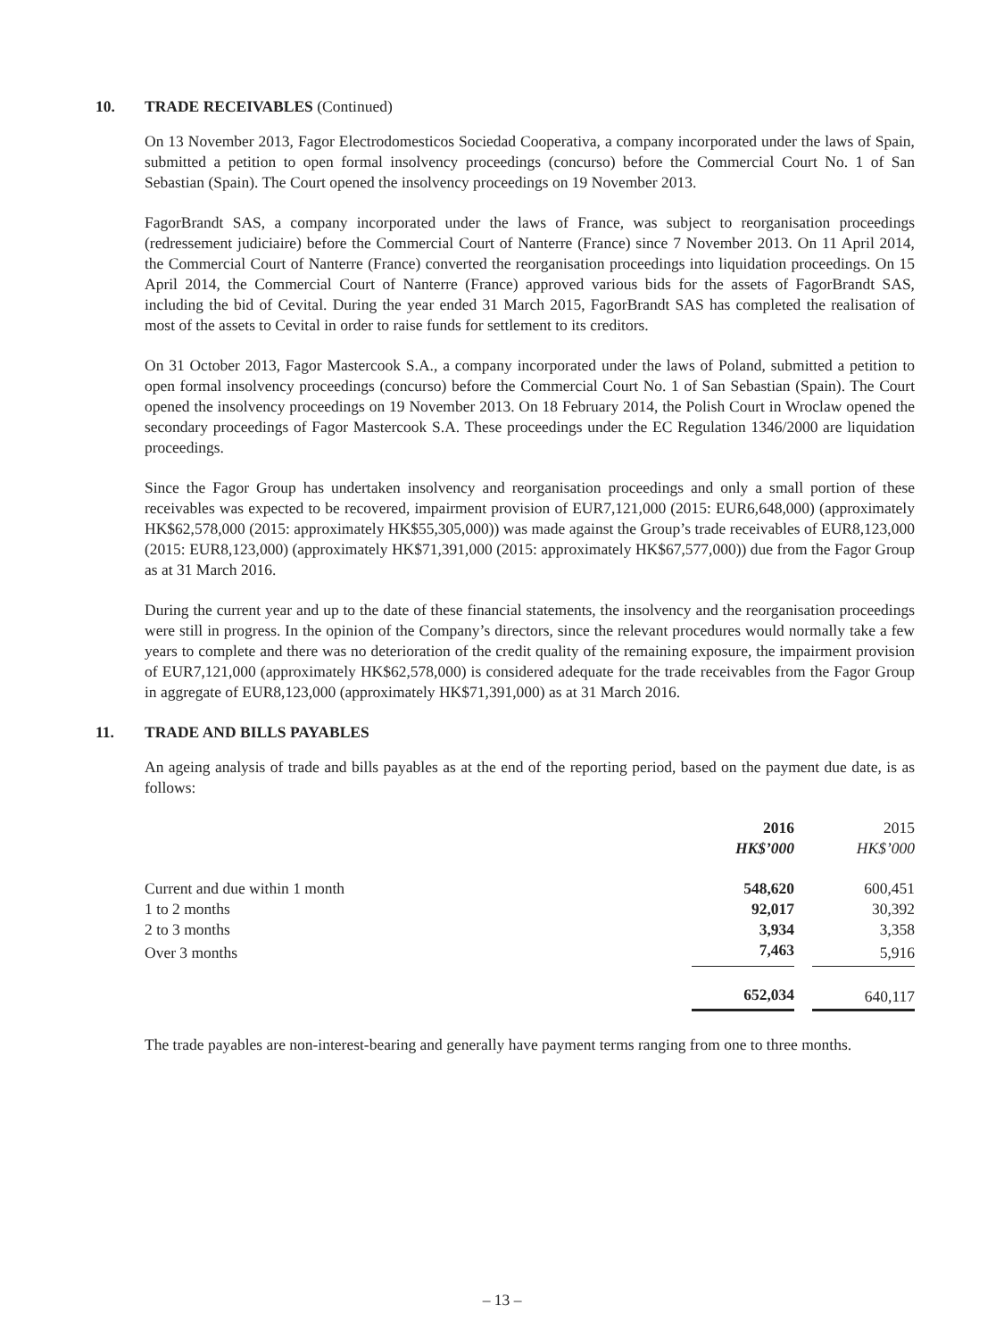10. TRADE RECEIVABLES (Continued)
On 13 November 2013, Fagor Electrodomesticos Sociedad Cooperativa, a company incorporated under the laws of Spain, submitted a petition to open formal insolvency proceedings (concurso) before the Commercial Court No. 1 of San Sebastian (Spain). The Court opened the insolvency proceedings on 19 November 2013.
FagorBrandt SAS, a company incorporated under the laws of France, was subject to reorganisation proceedings (redressement judiciaire) before the Commercial Court of Nanterre (France) since 7 November 2013. On 11 April 2014, the Commercial Court of Nanterre (France) converted the reorganisation proceedings into liquidation proceedings. On 15 April 2014, the Commercial Court of Nanterre (France) approved various bids for the assets of FagorBrandt SAS, including the bid of Cevital. During the year ended 31 March 2015, FagorBrandt SAS has completed the realisation of most of the assets to Cevital in order to raise funds for settlement to its creditors.
On 31 October 2013, Fagor Mastercook S.A., a company incorporated under the laws of Poland, submitted a petition to open formal insolvency proceedings (concurso) before the Commercial Court No. 1 of San Sebastian (Spain). The Court opened the insolvency proceedings on 19 November 2013. On 18 February 2014, the Polish Court in Wroclaw opened the secondary proceedings of Fagor Mastercook S.A. These proceedings under the EC Regulation 1346/2000 are liquidation proceedings.
Since the Fagor Group has undertaken insolvency and reorganisation proceedings and only a small portion of these receivables was expected to be recovered, impairment provision of EUR7,121,000 (2015: EUR6,648,000) (approximately HK$62,578,000 (2015: approximately HK$55,305,000)) was made against the Group’s trade receivables of EUR8,123,000 (2015: EUR8,123,000) (approximately HK$71,391,000 (2015: approximately HK$67,577,000)) due from the Fagor Group as at 31 March 2016.
During the current year and up to the date of these financial statements, the insolvency and the reorganisation proceedings were still in progress. In the opinion of the Company’s directors, since the relevant procedures would normally take a few years to complete and there was no deterioration of the credit quality of the remaining exposure, the impairment provision of EUR7,121,000 (approximately HK$62,578,000) is considered adequate for the trade receivables from the Fagor Group in aggregate of EUR8,123,000 (approximately HK$71,391,000) as at 31 March 2016.
11. TRADE AND BILLS PAYABLES
An ageing analysis of trade and bills payables as at the end of the reporting period, based on the payment due date, is as follows:
| | 2016 | | 2015 |
| | HK$’000 | | HK$’000 |
| Current and due within 1 month | 548,620 | | 600,451 |
| 1 to 2 months | 92,017 | | 30,392 |
| 2 to 3 months | 3,934 | | 3,358 |
| Over 3 months | 7,463 | | 5,916 |
| | 652,034 | | 640,117 |
The trade payables are non-interest-bearing and generally have payment terms ranging from one to three months.
– 13 –